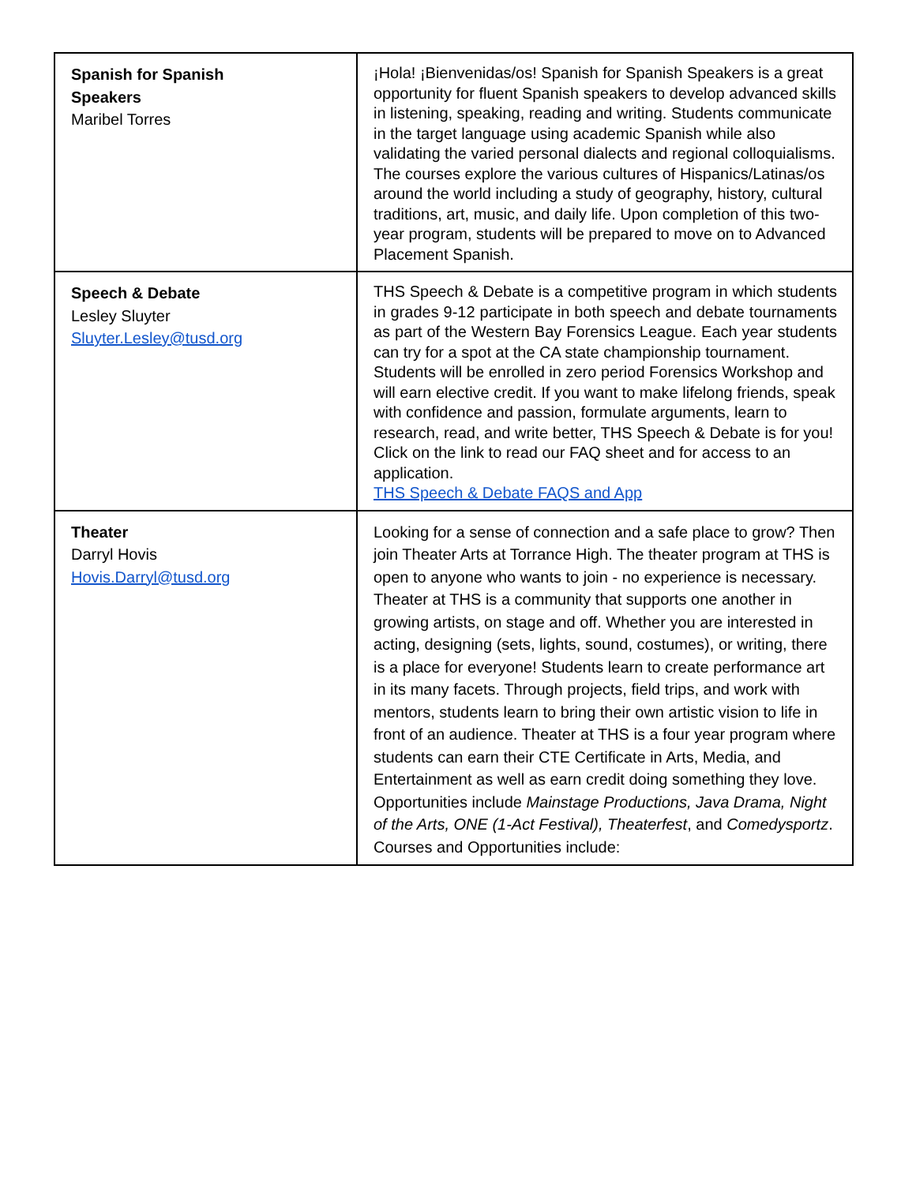| Spanish for Spanish Speakers Maribel Torres | ¡Hola! ¡Bienvenidas/os! Spanish for Spanish Speakers is a great opportunity for fluent Spanish speakers to develop advanced skills in listening, speaking, reading and writing. Students communicate in the target language using academic Spanish while also validating the varied personal dialects and regional colloquialisms. The courses explore the various cultures of Hispanics/Latinas/os around the world including a study of geography, history, cultural traditions, art, music, and daily life. Upon completion of this two-year program, students will be prepared to move on to Advanced Placement Spanish. |
| Speech & Debate Lesley Sluyter Sluyter.Lesley@tusd.org | THS Speech & Debate is a competitive program in which students in grades 9-12 participate in both speech and debate tournaments as part of the Western Bay Forensics League. Each year students can try for a spot at the CA state championship tournament. Students will be enrolled in zero period Forensics Workshop and will earn elective credit. If you want to make lifelong friends, speak with confidence and passion, formulate arguments, learn to research, read, and write better, THS Speech & Debate is for you! Click on the link to read our FAQ sheet and for access to an application. THS Speech & Debate FAQS and App |
| Theater Darryl Hovis Hovis.Darryl@tusd.org | Looking for a sense of connection and a safe place to grow? Then join Theater Arts at Torrance High. The theater program at THS is open to anyone who wants to join - no experience is necessary. Theater at THS is a community that supports one another in growing artists, on stage and off. Whether you are interested in acting, designing (sets, lights, sound, costumes), or writing, there is a place for everyone! Students learn to create performance art in its many facets. Through projects, field trips, and work with mentors, students learn to bring their own artistic vision to life in front of an audience. Theater at THS is a four year program where students can earn their CTE Certificate in Arts, Media, and Entertainment as well as earn credit doing something they love. Opportunities include Mainstage Productions, Java Drama, Night of the Arts, ONE (1-Act Festival), Theaterfest , and Comedysportz . Courses and Opportunities include: |